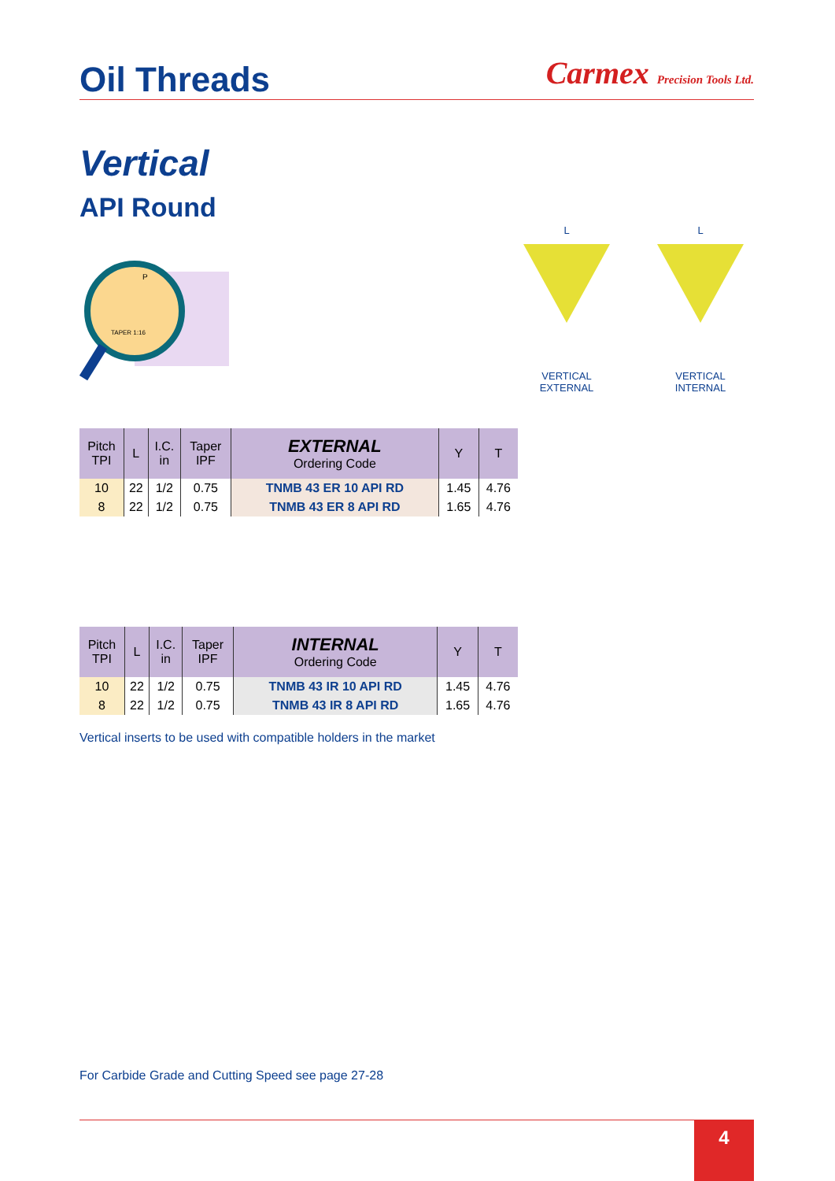Oil Threads
Carmex Precision Tools Ltd.
Vertical
API Round
TAPER 1:16
P
L
VERTICAL EXTERNAL
L
VERTICAL INTERNAL
| Pitch TPI | L | I.C. in | Taper IPF | EXTERNAL Ordering Code | Y | T |
| --- | --- | --- | --- | --- | --- | --- |
| 10 | 22 | 1/2 | 0.75 | TNMB 43 ER 10 API RD | 1.45 | 4.76 |
| 8 | 22 | 1/2 | 0.75 | TNMB 43 ER 8 API RD | 1.65 | 4.76 |
| Pitch TPI | L | I.C. in | Taper IPF | INTERNAL Ordering Code | Y | T |
| --- | --- | --- | --- | --- | --- | --- |
| 10 | 22 | 1/2 | 0.75 | TNMB 43 IR 10 API RD | 1.45 | 4.76 |
| 8 | 22 | 1/2 | 0.75 | TNMB 43 IR 8 API RD | 1.65 | 4.76 |
Vertical inserts to be used with compatible holders in the market
For Carbide Grade and Cutting Speed see page 27-28
4